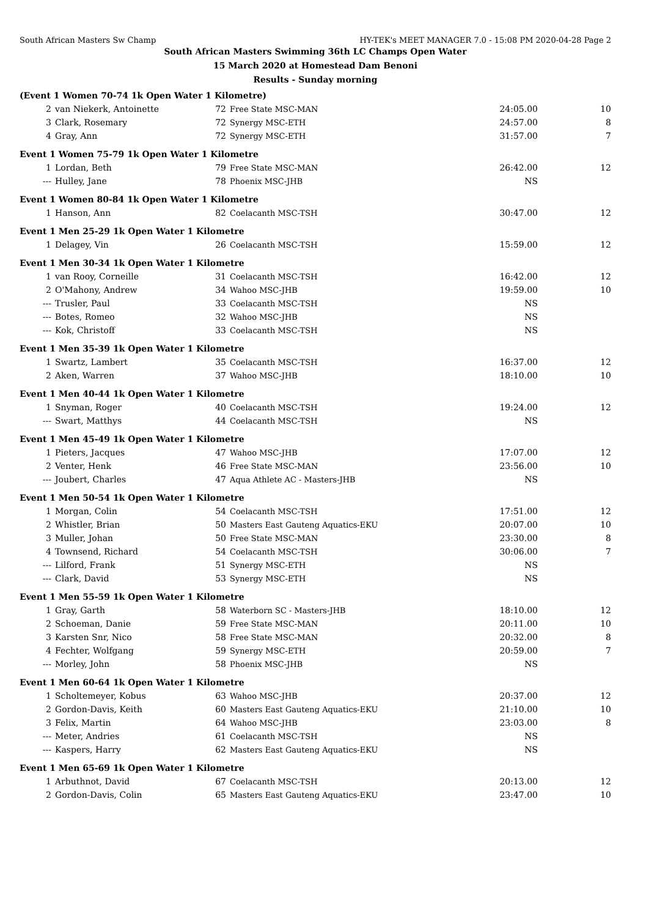South African Masters Sw Champ HY-TEK's MEET MANAGER 7.0 - 15:08 PM 2020-04-28 Page 2
South African Masters Swimming 36th LC Champs Open Water
15 March 2020 at Homestead Dam Benoni
Results - Sunday morning
| (Event 1 Women 70-74 1k Open Water 1 Kilometre) | | | | | |
| 2 | van Niekerk, Antoinette | 72 | Free State MSC-MAN | 24:05.00 | 10 |
| 3 | Clark, Rosemary | 72 | Synergy MSC-ETH | 24:57.00 | 8 |
| 4 | Gray, Ann | 72 | Synergy MSC-ETH | 31:57.00 | 7 |
| Event 1 Women 75-79 1k Open Water 1 Kilometre | | | | | |
| 1 | Lordan, Beth | 79 | Free State MSC-MAN | 26:42.00 | 12 |
| --- | Hulley, Jane | 78 | Phoenix MSC-JHB | NS | |
| Event 1 Women 80-84 1k Open Water 1 Kilometre | | | | | |
| 1 | Hanson, Ann | 82 | Coelacanth MSC-TSH | 30:47.00 | 12 |
| Event 1 Men 25-29 1k Open Water 1 Kilometre | | | | | |
| 1 | Delagey, Vin | 26 | Coelacanth MSC-TSH | 15:59.00 | 12 |
| Event 1 Men 30-34 1k Open Water 1 Kilometre | | | | | |
| 1 | van Rooy, Corneille | 31 | Coelacanth MSC-TSH | 16:42.00 | 12 |
| 2 | O'Mahony, Andrew | 34 | Wahoo MSC-JHB | 19:59.00 | 10 |
| --- | Trusler, Paul | 33 | Coelacanth MSC-TSH | NS | |
| --- | Botes, Romeo | 32 | Wahoo MSC-JHB | NS | |
| --- | Kok, Christoff | 33 | Coelacanth MSC-TSH | NS | |
| Event 1 Men 35-39 1k Open Water 1 Kilometre | | | | | |
| 1 | Swartz, Lambert | 35 | Coelacanth MSC-TSH | 16:37.00 | 12 |
| 2 | Aken, Warren | 37 | Wahoo MSC-JHB | 18:10.00 | 10 |
| Event 1 Men 40-44 1k Open Water 1 Kilometre | | | | | |
| 1 | Snyman, Roger | 40 | Coelacanth MSC-TSH | 19:24.00 | 12 |
| --- | Swart, Matthys | 44 | Coelacanth MSC-TSH | NS | |
| Event 1 Men 45-49 1k Open Water 1 Kilometre | | | | | |
| 1 | Pieters, Jacques | 47 | Wahoo MSC-JHB | 17:07.00 | 12 |
| 2 | Venter, Henk | 46 | Free State MSC-MAN | 23:56.00 | 10 |
| --- | Joubert, Charles | 47 | Aqua Athlete AC - Masters-JHB | NS | |
| Event 1 Men 50-54 1k Open Water 1 Kilometre | | | | | |
| 1 | Morgan, Colin | 54 | Coelacanth MSC-TSH | 17:51.00 | 12 |
| 2 | Whistler, Brian | 50 | Masters East Gauteng Aquatics-EKU | 20:07.00 | 10 |
| 3 | Muller, Johan | 50 | Free State MSC-MAN | 23:30.00 | 8 |
| 4 | Townsend, Richard | 54 | Coelacanth MSC-TSH | 30:06.00 | 7 |
| --- | Lilford, Frank | 51 | Synergy MSC-ETH | NS | |
| --- | Clark, David | 53 | Synergy MSC-ETH | NS | |
| Event 1 Men 55-59 1k Open Water 1 Kilometre | | | | | |
| 1 | Gray, Garth | 58 | Waterborn SC - Masters-JHB | 18:10.00 | 12 |
| 2 | Schoeman, Danie | 59 | Free State MSC-MAN | 20:11.00 | 10 |
| 3 | Karsten Snr, Nico | 58 | Free State MSC-MAN | 20:32.00 | 8 |
| 4 | Fechter, Wolfgang | 59 | Synergy MSC-ETH | 20:59.00 | 7 |
| --- | Morley, John | 58 | Phoenix MSC-JHB | NS | |
| Event 1 Men 60-64 1k Open Water 1 Kilometre | | | | | |
| 1 | Scholtemeyer, Kobus | 63 | Wahoo MSC-JHB | 20:37.00 | 12 |
| 2 | Gordon-Davis, Keith | 60 | Masters East Gauteng Aquatics-EKU | 21:10.00 | 10 |
| 3 | Felix, Martin | 64 | Wahoo MSC-JHB | 23:03.00 | 8 |
| --- | Meter, Andries | 61 | Coelacanth MSC-TSH | NS | |
| --- | Kaspers, Harry | 62 | Masters East Gauteng Aquatics-EKU | NS | |
| Event 1 Men 65-69 1k Open Water 1 Kilometre | | | | | |
| 1 | Arbuthnot, David | 67 | Coelacanth MSC-TSH | 20:13.00 | 12 |
| 2 | Gordon-Davis, Colin | 65 | Masters East Gauteng Aquatics-EKU | 23:47.00 | 10 |